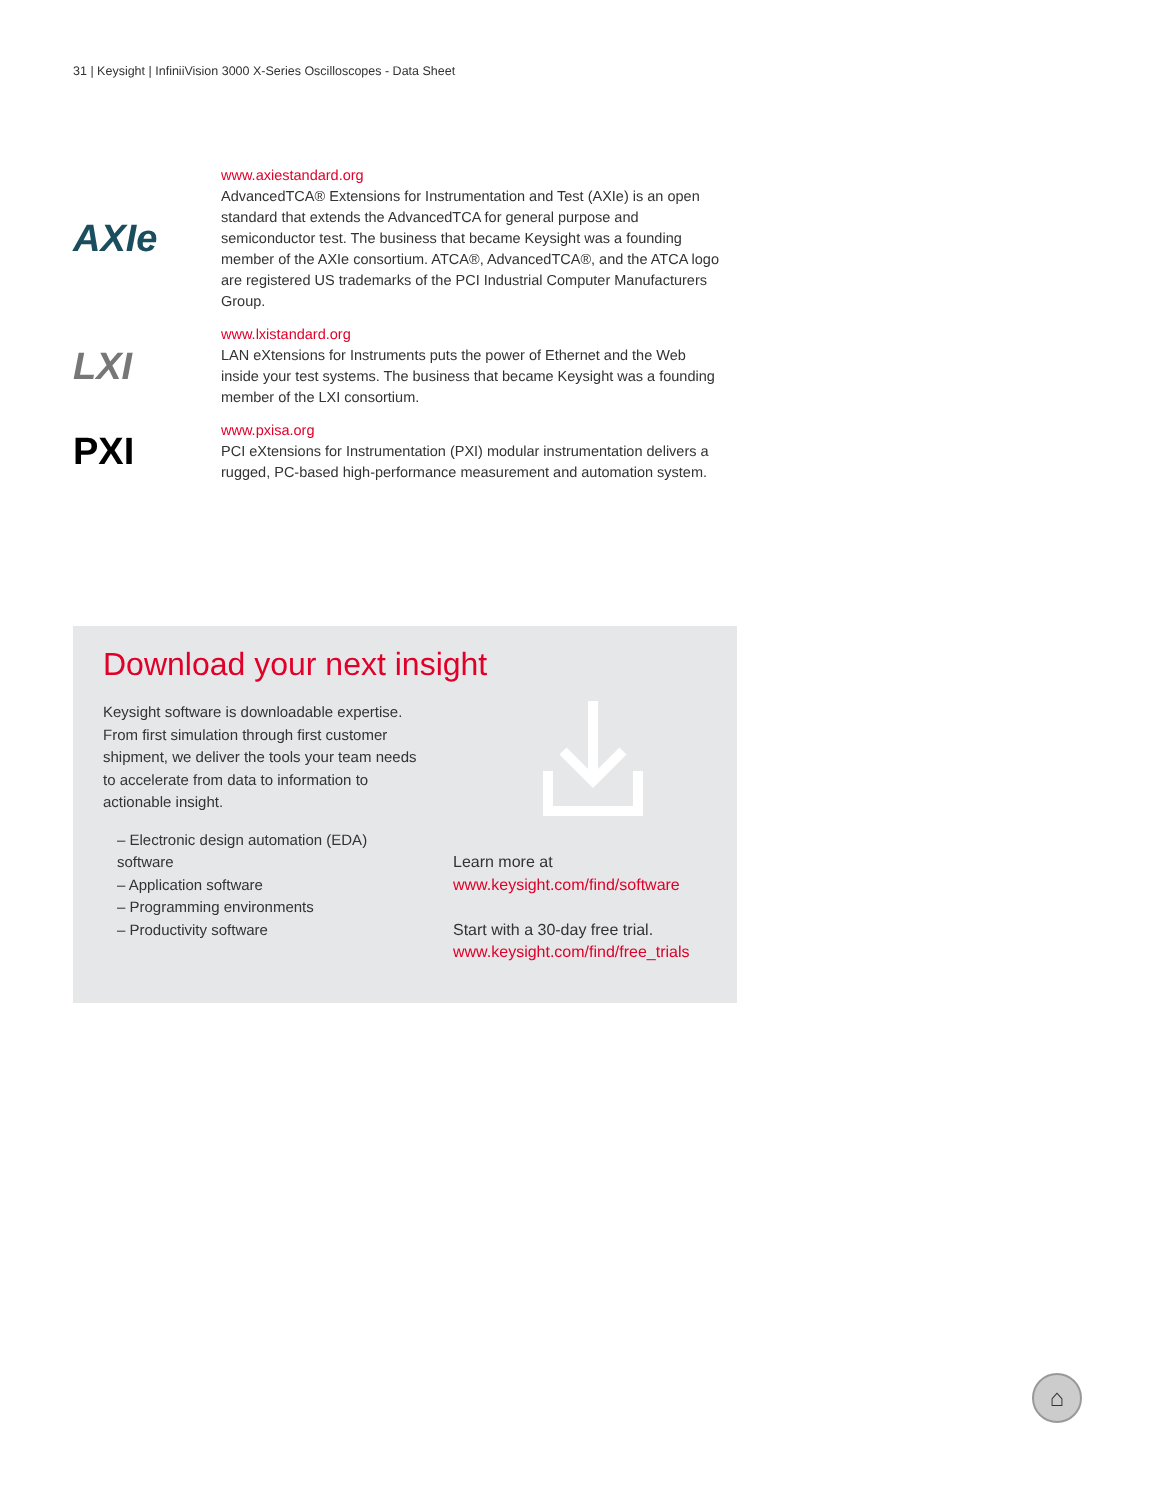31 | Keysight | InfiniiVision 3000 X-Series Oscilloscopes - Data Sheet
AXIe
www.axiestandard.org
AdvancedTCA® Extensions for Instrumentation and Test (AXIe) is an open standard that extends the AdvancedTCA for general purpose and semiconductor test. The business that became Keysight was a founding member of the AXIe consortium. ATCA®, AdvancedTCA®, and the ATCA logo are registered US trademarks of the PCI Industrial Computer Manufacturers Group.
LXI
www.lxistandard.org
LAN eXtensions for Instruments puts the power of Ethernet and the Web inside your test systems. The business that became Keysight was a founding member of the LXI consortium.
PXI
www.pxisa.org
PCI eXtensions for Instrumentation (PXI) modular instrumentation delivers a rugged, PC-based high-performance measurement and automation system.
Download your next insight
Keysight software is downloadable expertise. From first simulation through first customer shipment, we deliver the tools your team needs to accelerate from data to information to actionable insight.
– Electronic design automation (EDA) software
– Application software
– Programming environments
– Productivity software
Learn more at
www.keysight.com/find/software
Start with a 30-day free trial.
www.keysight.com/find/free_trials
⌂